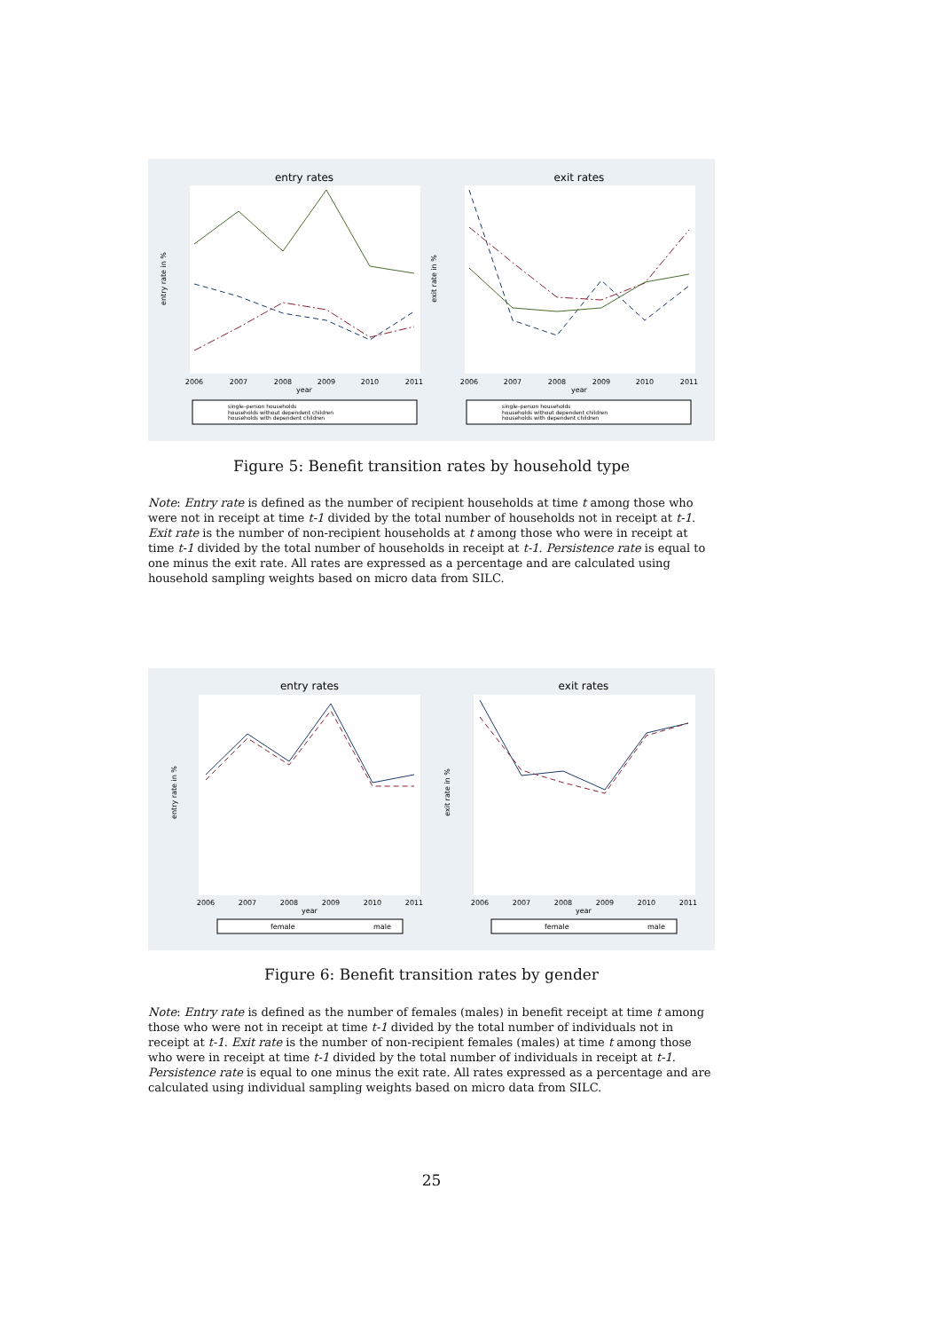entry rates
entry rate in %
2006
2007
2008
2009
2010
2011
year
single–person households
households without dependent children
households with dependent children
exit rates
exit rate in %
2006
2007
2008
2009
2010
2011
year
single–person households
households without dependent children
households with dependent children
Figure 5: Benefit transition rates by household type
Note: Entry rate is defined as the number of recipient households at time t among those who were not in receipt at time t-1 divided by the total number of households not in receipt at t-1. Exit rate is the number of non-recipient households at t among those who were in receipt at time t-1 divided by the total number of households in receipt at t-1. Persistence rate is equal to one minus the exit rate. All rates are expressed as a percentage and are calculated using household sampling weights based on micro data from SILC.
entry rates
entry rate in %
2006
2007
2008
2009
2010
2011
year
female
male
exit rates
exit rate in %
2006
2007
2008
2009
2010
2011
year
female
male
Figure 6: Benefit transition rates by gender
Note: Entry rate is defined as the number of females (males) in benefit receipt at time t among those who were not in receipt at time t-1 divided by the total number of individuals not in receipt at t-1. Exit rate is the number of non-recipient females (males) at time t among those who were in receipt at time t-1 divided by the total number of individuals in receipt at t-1. Persistence rate is equal to one minus the exit rate. All rates expressed as a percentage and are calculated using individual sampling weights based on micro data from SILC.
25